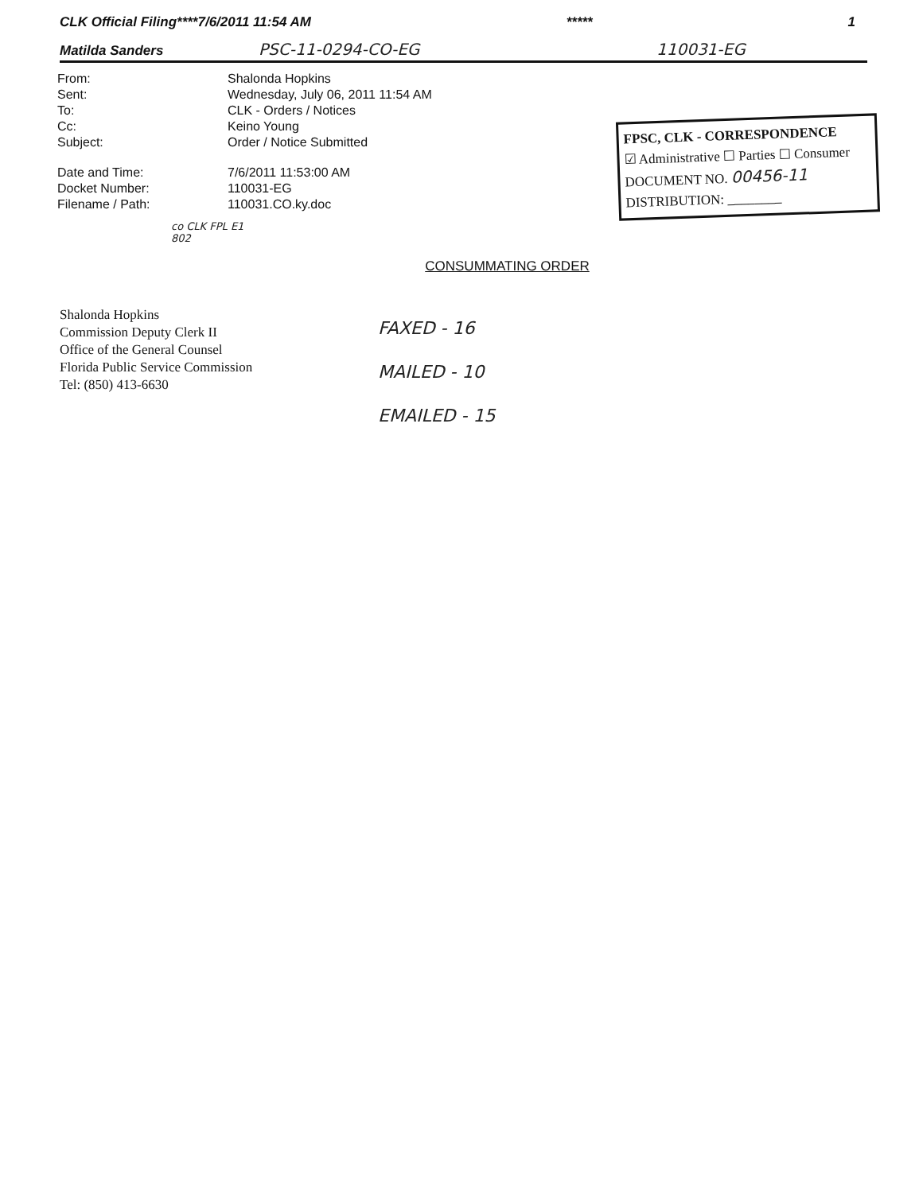CLK Official Filing****7/6/2011 11:54 AM ***** 1
Matilda Sanders PSC-11-0294-CO-EG 110031-EG
FPSC, CLK - CORRESPONDENCE
☑ Administrative ☐ Parties ☐ Consumer
DOCUMENT NO. 00456-11
DISTRIBUTION: ________
| From: | Shalonda Hopkins |
| Sent: | Wednesday, July 06, 2011 11:54 AM |
| To: | CLK - Orders / Notices |
| Cc: | Keino Young |
| Subject: | Order / Notice Submitted |
| Date and Time: | 7/6/2011 11:53:00 AM |
| Docket Number: | 110031-EG |
| Filename / Path: | 110031.CO.ky.doc |
co CLK FPL E1 802
CONSUMMATING ORDER
Shalonda Hopkins
Commission Deputy Clerk II
Office of the General Counsel
Florida Public Service Commission
Tel: (850) 413-6630
FAXED - 16
MAILED - 10
EMAILED - 15